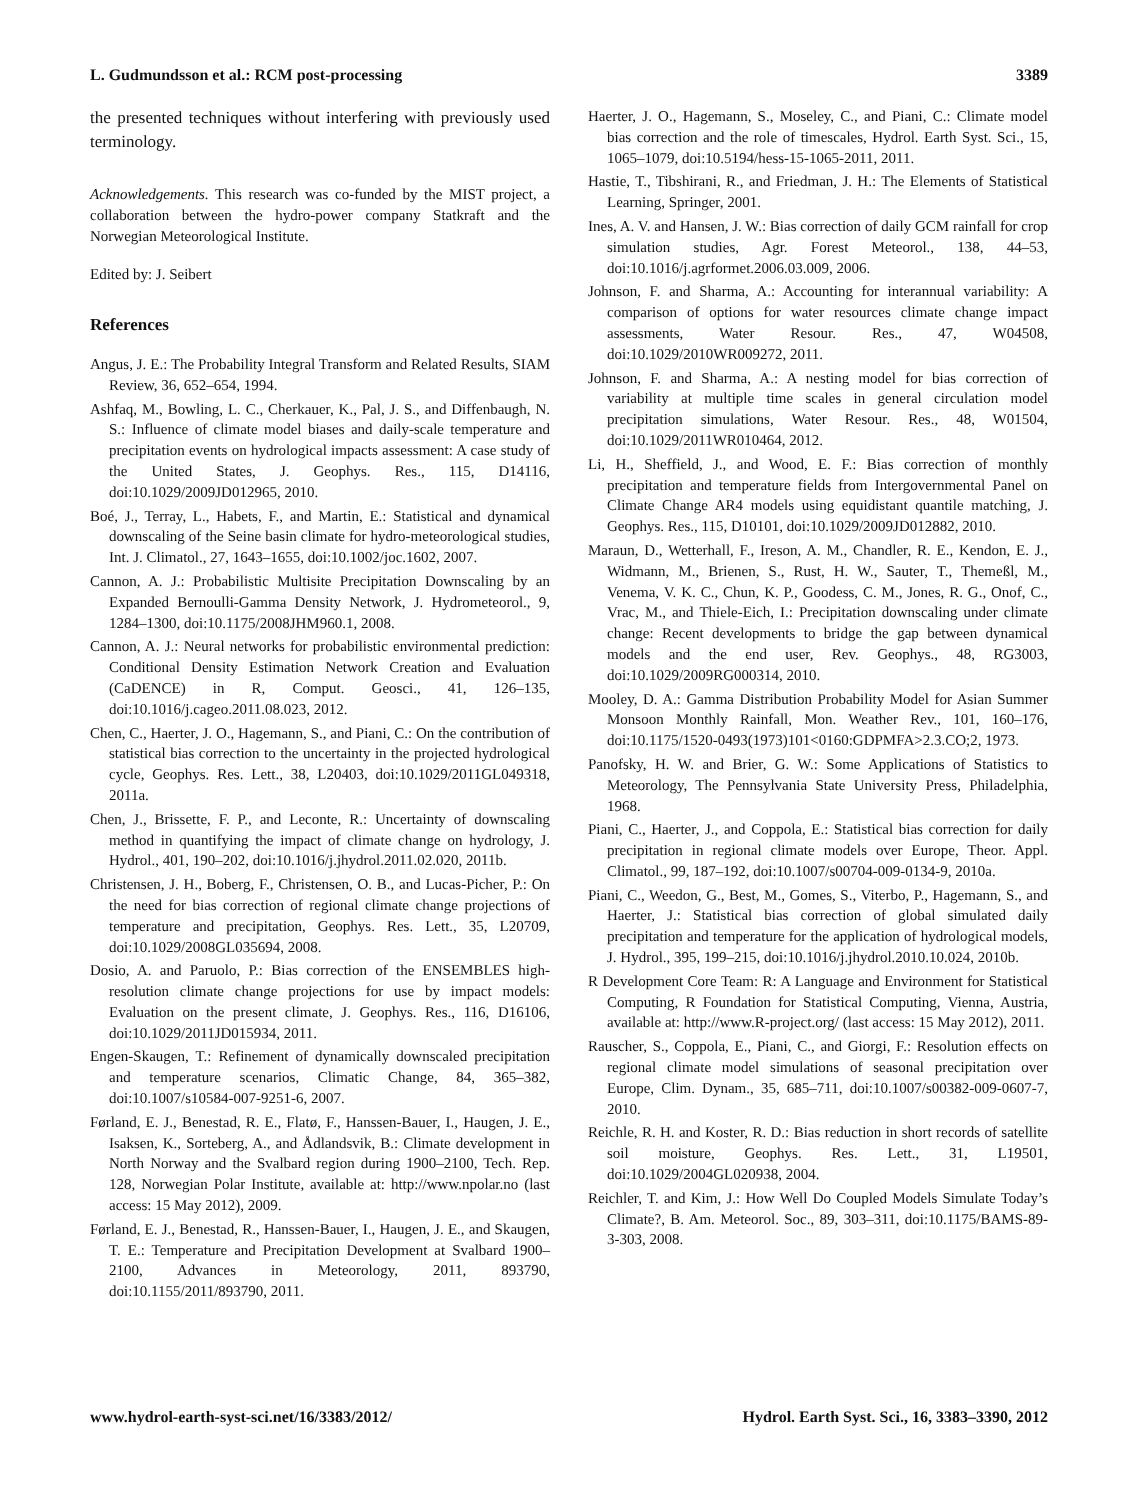L. Gudmundsson et al.: RCM post-processing 3389
the presented techniques without interfering with previously used terminology.
Acknowledgements. This research was co-funded by the MIST project, a collaboration between the hydro-power company Statkraft and the Norwegian Meteorological Institute.
Edited by: J. Seibert
References
Angus, J. E.: The Probability Integral Transform and Related Results, SIAM Review, 36, 652–654, 1994.
Ashfaq, M., Bowling, L. C., Cherkauer, K., Pal, J. S., and Diffenbaugh, N. S.: Influence of climate model biases and daily-scale temperature and precipitation events on hydrological impacts assessment: A case study of the United States, J. Geophys. Res., 115, D14116, doi:10.1029/2009JD012965, 2010.
Boé, J., Terray, L., Habets, F., and Martin, E.: Statistical and dynamical downscaling of the Seine basin climate for hydro-meteorological studies, Int. J. Climatol., 27, 1643–1655, doi:10.1002/joc.1602, 2007.
Cannon, A. J.: Probabilistic Multisite Precipitation Downscaling by an Expanded Bernoulli-Gamma Density Network, J. Hydrometeorol., 9, 1284–1300, doi:10.1175/2008JHM960.1, 2008.
Cannon, A. J.: Neural networks for probabilistic environmental prediction: Conditional Density Estimation Network Creation and Evaluation (CaDENCE) in R, Comput. Geosci., 41, 126–135, doi:10.1016/j.cageo.2011.08.023, 2012.
Chen, C., Haerter, J. O., Hagemann, S., and Piani, C.: On the contribution of statistical bias correction to the uncertainty in the projected hydrological cycle, Geophys. Res. Lett., 38, L20403, doi:10.1029/2011GL049318, 2011a.
Chen, J., Brissette, F. P., and Leconte, R.: Uncertainty of downscaling method in quantifying the impact of climate change on hydrology, J. Hydrol., 401, 190–202, doi:10.1016/j.jhydrol.2011.02.020, 2011b.
Christensen, J. H., Boberg, F., Christensen, O. B., and Lucas-Picher, P.: On the need for bias correction of regional climate change projections of temperature and precipitation, Geophys. Res. Lett., 35, L20709, doi:10.1029/2008GL035694, 2008.
Dosio, A. and Paruolo, P.: Bias correction of the ENSEMBLES high-resolution climate change projections for use by impact models: Evaluation on the present climate, J. Geophys. Res., 116, D16106, doi:10.1029/2011JD015934, 2011.
Engen-Skaugen, T.: Refinement of dynamically downscaled precipitation and temperature scenarios, Climatic Change, 84, 365–382, doi:10.1007/s10584-007-9251-6, 2007.
Førland, E. J., Benestad, R. E., Flatø, F., Hanssen-Bauer, I., Haugen, J. E., Isaksen, K., Sorteberg, A., and Ådlandsvik, B.: Climate development in North Norway and the Svalbard region during 1900–2100, Tech. Rep. 128, Norwegian Polar Institute, available at: http://www.npolar.no (last access: 15 May 2012), 2009.
Førland, E. J., Benestad, R., Hanssen-Bauer, I., Haugen, J. E., and Skaugen, T. E.: Temperature and Precipitation Development at Svalbard 1900–2100, Advances in Meteorology, 2011, 893790, doi:10.1155/2011/893790, 2011.
Haerter, J. O., Hagemann, S., Moseley, C., and Piani, C.: Climate model bias correction and the role of timescales, Hydrol. Earth Syst. Sci., 15, 1065–1079, doi:10.5194/hess-15-1065-2011, 2011.
Hastie, T., Tibshirani, R., and Friedman, J. H.: The Elements of Statistical Learning, Springer, 2001.
Ines, A. V. and Hansen, J. W.: Bias correction of daily GCM rainfall for crop simulation studies, Agr. Forest Meteorol., 138, 44–53, doi:10.1016/j.agrformet.2006.03.009, 2006.
Johnson, F. and Sharma, A.: Accounting for interannual variability: A comparison of options for water resources climate change impact assessments, Water Resour. Res., 47, W04508, doi:10.1029/2010WR009272, 2011.
Johnson, F. and Sharma, A.: A nesting model for bias correction of variability at multiple time scales in general circulation model precipitation simulations, Water Resour. Res., 48, W01504, doi:10.1029/2011WR010464, 2012.
Li, H., Sheffield, J., and Wood, E. F.: Bias correction of monthly precipitation and temperature fields from Intergovernmental Panel on Climate Change AR4 models using equidistant quantile matching, J. Geophys. Res., 115, D10101, doi:10.1029/2009JD012882, 2010.
Maraun, D., Wetterhall, F., Ireson, A. M., Chandler, R. E., Kendon, E. J., Widmann, M., Brienen, S., Rust, H. W., Sauter, T., Themeßl, M., Venema, V. K. C., Chun, K. P., Goodess, C. M., Jones, R. G., Onof, C., Vrac, M., and Thiele-Eich, I.: Precipitation downscaling under climate change: Recent developments to bridge the gap between dynamical models and the end user, Rev. Geophys., 48, RG3003, doi:10.1029/2009RG000314, 2010.
Mooley, D. A.: Gamma Distribution Probability Model for Asian Summer Monsoon Monthly Rainfall, Mon. Weather Rev., 101, 160–176, doi:10.1175/1520-0493(1973)101<0160:GDPMFA>2.3.CO;2, 1973.
Panofsky, H. W. and Brier, G. W.: Some Applications of Statistics to Meteorology, The Pennsylvania State University Press, Philadelphia, 1968.
Piani, C., Haerter, J., and Coppola, E.: Statistical bias correction for daily precipitation in regional climate models over Europe, Theor. Appl. Climatol., 99, 187–192, doi:10.1007/s00704-009-0134-9, 2010a.
Piani, C., Weedon, G., Best, M., Gomes, S., Viterbo, P., Hagemann, S., and Haerter, J.: Statistical bias correction of global simulated daily precipitation and temperature for the application of hydrological models, J. Hydrol., 395, 199–215, doi:10.1016/j.jhydrol.2010.10.024, 2010b.
R Development Core Team: R: A Language and Environment for Statistical Computing, R Foundation for Statistical Computing, Vienna, Austria, available at: http://www.R-project.org/ (last access: 15 May 2012), 2011.
Rauscher, S., Coppola, E., Piani, C., and Giorgi, F.: Resolution effects on regional climate model simulations of seasonal precipitation over Europe, Clim. Dynam., 35, 685–711, doi:10.1007/s00382-009-0607-7, 2010.
Reichle, R. H. and Koster, R. D.: Bias reduction in short records of satellite soil moisture, Geophys. Res. Lett., 31, L19501, doi:10.1029/2004GL020938, 2004.
Reichler, T. and Kim, J.: How Well Do Coupled Models Simulate Today’s Climate?, B. Am. Meteorol. Soc., 89, 303–311, doi:10.1175/BAMS-89-3-303, 2008.
www.hydrol-earth-syst-sci.net/16/3383/2012/ Hydrol. Earth Syst. Sci., 16, 3383–3390, 2012